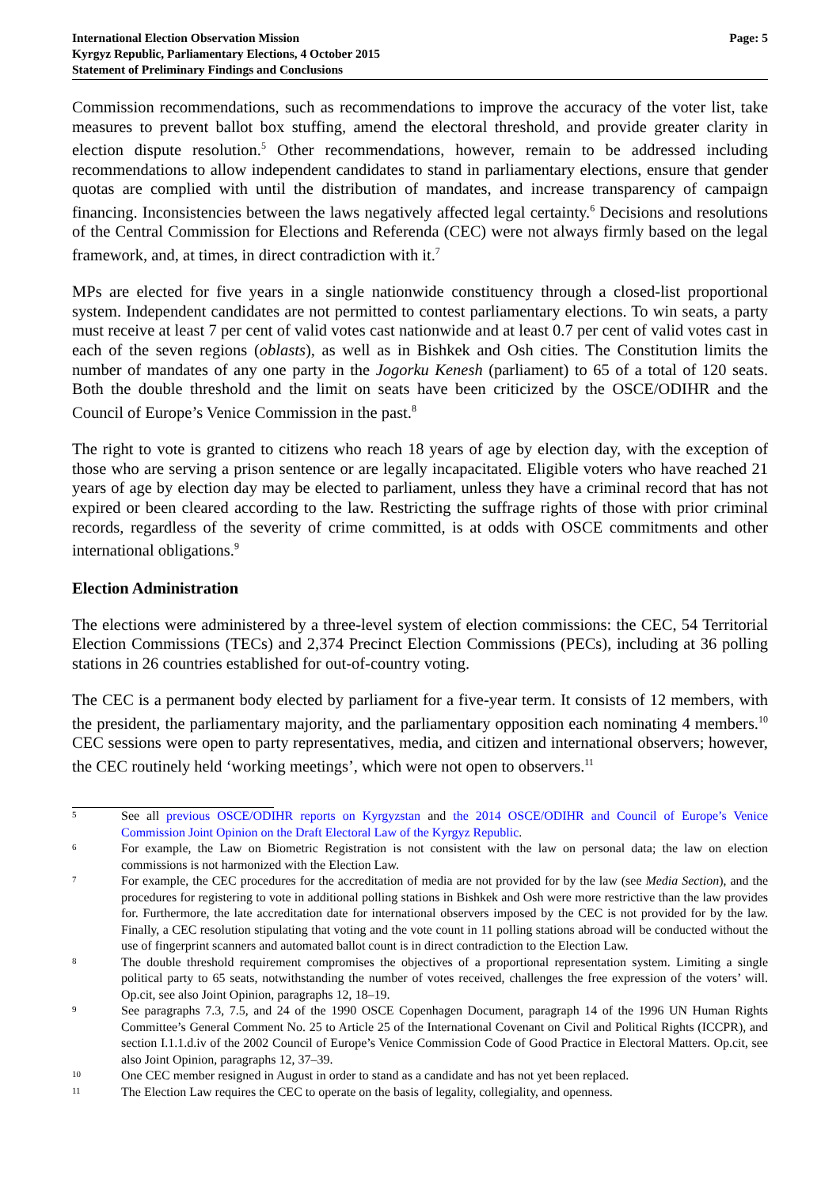International Election Observation Mission
Kyrgyz Republic, Parliamentary Elections, 4 October 2015
Statement of Preliminary Findings and Conclusions
Page: 5
Commission recommendations, such as recommendations to improve the accuracy of the voter list, take measures to prevent ballot box stuffing, amend the electoral threshold, and provide greater clarity in election dispute resolution.<sup>5</sup> Other recommendations, however, remain to be addressed including recommendations to allow independent candidates to stand in parliamentary elections, ensure that gender quotas are complied with until the distribution of mandates, and increase transparency of campaign financing. Inconsistencies between the laws negatively affected legal certainty.<sup>6</sup> Decisions and resolutions of the Central Commission for Elections and Referenda (CEC) were not always firmly based on the legal framework, and, at times, in direct contradiction with it.<sup>7</sup>
MPs are elected for five years in a single nationwide constituency through a closed-list proportional system. Independent candidates are not permitted to contest parliamentary elections. To win seats, a party must receive at least 7 per cent of valid votes cast nationwide and at least 0.7 per cent of valid votes cast in each of the seven regions (oblasts), as well as in Bishkek and Osh cities. The Constitution limits the number of mandates of any one party in the Jogorku Kenesh (parliament) to 65 of a total of 120 seats. Both the double threshold and the limit on seats have been criticized by the OSCE/ODIHR and the Council of Europe’s Venice Commission in the past.<sup>8</sup>
The right to vote is granted to citizens who reach 18 years of age by election day, with the exception of those who are serving a prison sentence or are legally incapacitated. Eligible voters who have reached 21 years of age by election day may be elected to parliament, unless they have a criminal record that has not expired or been cleared according to the law. Restricting the suffrage rights of those with prior criminal records, regardless of the severity of crime committed, is at odds with OSCE commitments and other international obligations.<sup>9</sup>
Election Administration
The elections were administered by a three-level system of election commissions: the CEC, 54 Territorial Election Commissions (TECs) and 2,374 Precinct Election Commissions (PECs), including at 36 polling stations in 26 countries established for out-of-country voting.
The CEC is a permanent body elected by parliament for a five-year term. It consists of 12 members, with the president, the parliamentary majority, and the parliamentary opposition each nominating 4 members.<sup>10</sup> CEC sessions were open to party representatives, media, and citizen and international observers; however, the CEC routinely held ‘working meetings’, which were not open to observers.<sup>11</sup>
5
See all previous OSCE/ODIHR reports on Kyrgyzstan and the 2014 OSCE/ODIHR and Council of Europe’s Venice Commission Joint Opinion on the Draft Electoral Law of the Kyrgyz Republic.
6
For example, the Law on Biometric Registration is not consistent with the law on personal data; the law on election commissions is not harmonized with the Election Law.
7
For example, the CEC procedures for the accreditation of media are not provided for by the law (see Media Section), and the procedures for registering to vote in additional polling stations in Bishkek and Osh were more restrictive than the law provides for. Furthermore, the late accreditation date for international observers imposed by the CEC is not provided for by the law. Finally, a CEC resolution stipulating that voting and the vote count in 11 polling stations abroad will be conducted without the use of fingerprint scanners and automated ballot count is in direct contradiction to the Election Law.
8
The double threshold requirement compromises the objectives of a proportional representation system. Limiting a single political party to 65 seats, notwithstanding the number of votes received, challenges the free expression of the voters’ will. Op.cit, see also Joint Opinion, paragraphs 12, 18–19.
9
See paragraphs 7.3, 7.5, and 24 of the 1990 OSCE Copenhagen Document, paragraph 14 of the 1996 UN Human Rights Committee’s General Comment No. 25 to Article 25 of the International Covenant on Civil and Political Rights (ICCPR), and section I.1.1.d.iv of the 2002 Council of Europe’s Venice Commission Code of Good Practice in Electoral Matters. Op.cit, see also Joint Opinion, paragraphs 12, 37–39.
10
One CEC member resigned in August in order to stand as a candidate and has not yet been replaced.
11
The Election Law requires the CEC to operate on the basis of legality, collegiality, and openness.